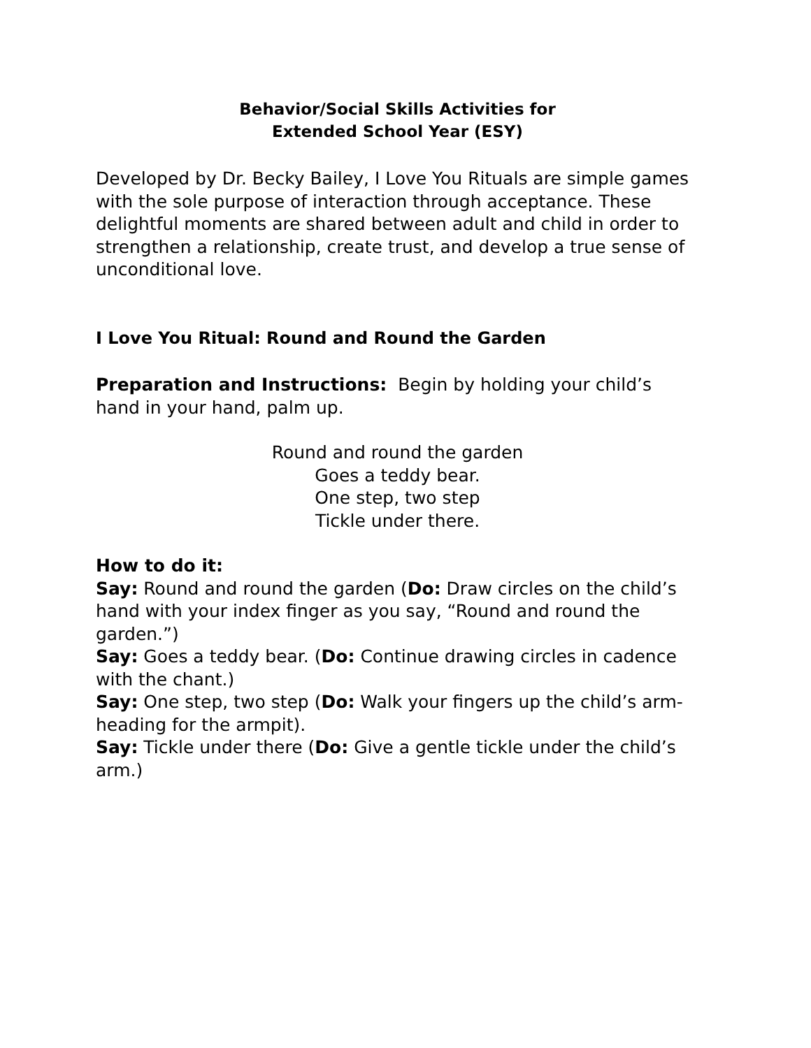Behavior/Social Skills Activities for
Extended School Year (ESY)
Developed by Dr. Becky Bailey, I Love You Rituals are simple games with the sole purpose of interaction through acceptance. These delightful moments are shared between adult and child in order to strengthen a relationship, create trust, and develop a true sense of unconditional love.
I Love You Ritual: Round and Round the Garden
Preparation and Instructions: Begin by holding your child’s hand in your hand, palm up.
Round and round the garden
Goes a teddy bear.
One step, two step
Tickle under there.
How to do it:
Say: Round and round the garden (Do: Draw circles on the child’s hand with your index finger as you say, “Round and round the garden.”)
Say: Goes a teddy bear. (Do: Continue drawing circles in cadence with the chant.)
Say: One step, two step (Do: Walk your fingers up the child’s arm-heading for the armpit).
Say: Tickle under there (Do: Give a gentle tickle under the child’s arm.)